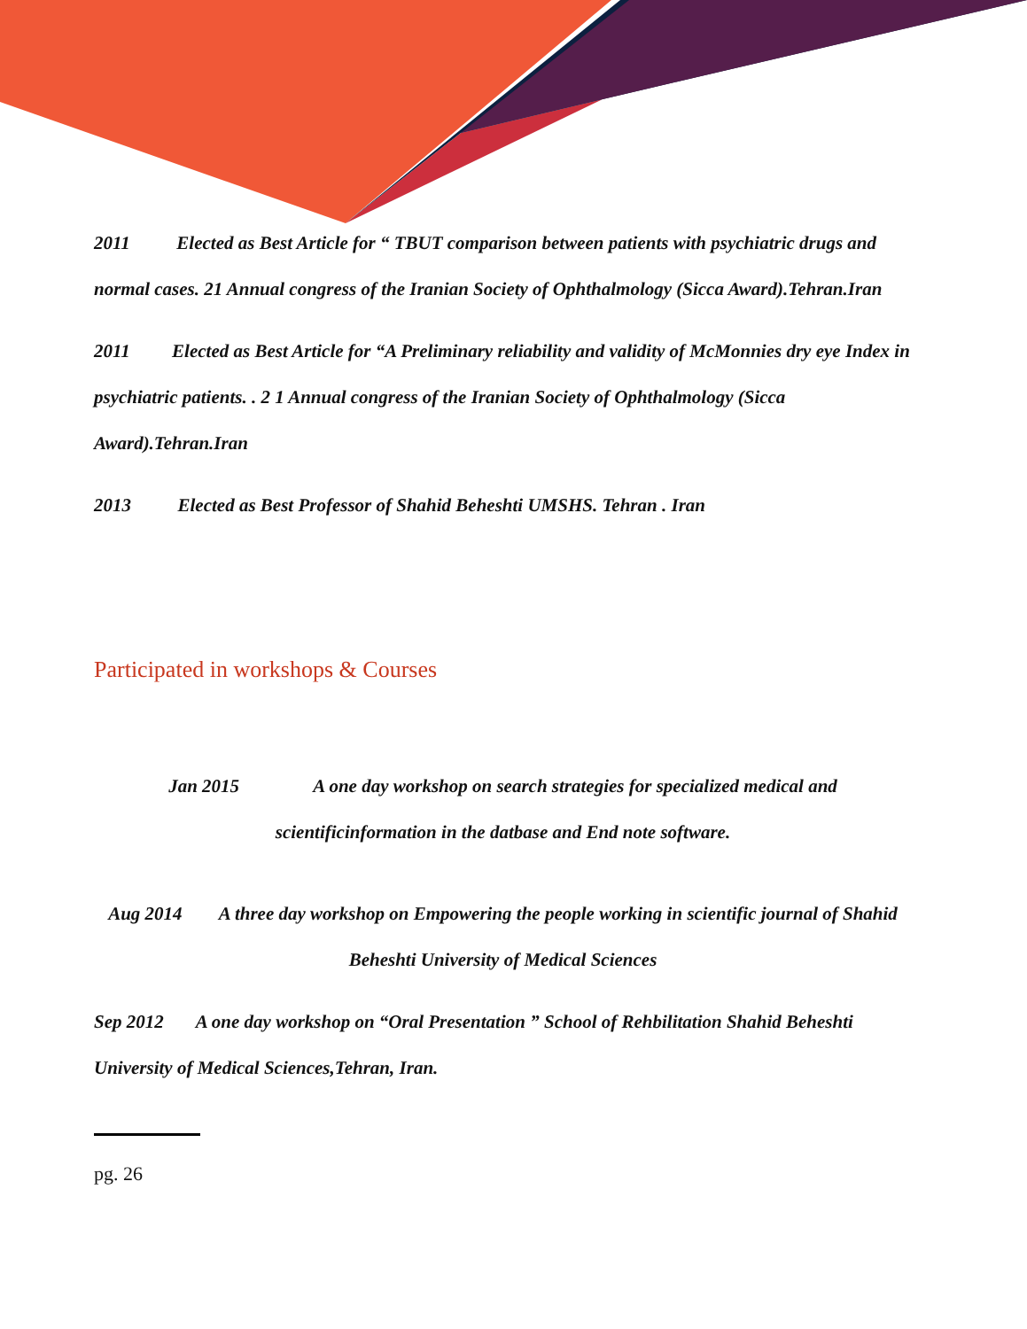2011 Elected as Best Article for “ TBUT comparison between patients with psychiatric drugs and normal cases. 21 Annual congress of the Iranian Society of Ophthalmology (Sicca Award).Tehran.Iran
2011 Elected as Best Article for “A Preliminary reliability and validity of McMonnies dry eye Index in psychiatric patients. . 2 1 Annual congress of the Iranian Society of Ophthalmology (Sicca Award).Tehran.Iran
2013 Elected as Best Professor of Shahid Beheshti UMSHS. Tehran . Iran
Participated in workshops & Courses
Jan 2015 A one day workshop on search strategies for specialized medical and scientificinformation in the datbase and End note software.
Aug 2014 A three day workshop on Empowering the people working in scientific journal of Shahid Beheshti University of Medical Sciences
Sep 2012 A one day workshop on “Oral Presentation ” School of Rehbilitation Shahid Beheshti University of Medical Sciences,Tehran, Iran.
pg. 26